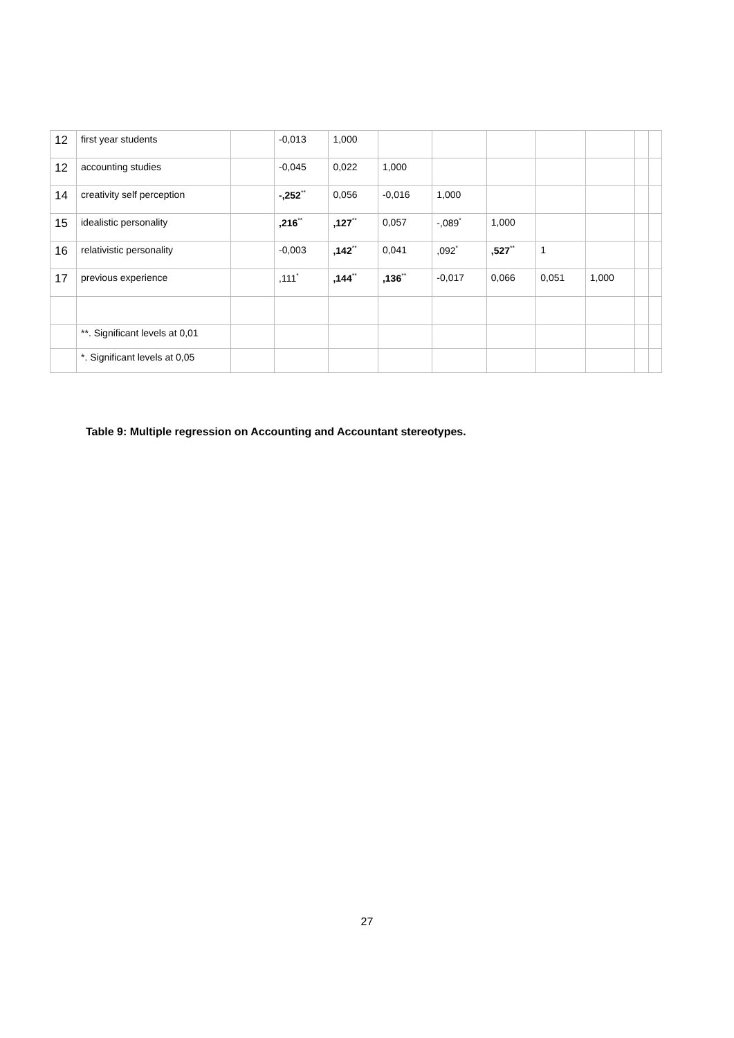| 12 | first year students | | -0,013 | 1,000 | | | | | | | |
| 12 | accounting studies | | -0,045 | 0,022 | 1,000 | | | | | | |
| 14 | creativity self perception | | -,252<sup>**</sup> | 0,056 | -0,016 | 1,000 | | | | | |
| 15 | idealistic personality | | ,216<sup>**</sup> | ,127<sup>**</sup> | 0,057 | -,089<sup>*</sup> | 1,000 | | | | |
| 16 | relativistic personality | | -0,003 | ,142<sup>**</sup> | 0,041 | ,092<sup>*</sup> | ,527<sup>**</sup> | 1 | | | |
| 17 | previous experience | | ,111<sup>*</sup> | ,144<sup>**</sup> | ,136<sup>**</sup> | -0,017 | 0,066 | 0,051 | 1,000 | | |
| | **. Significant levels at 0,01 | | | | | | | | | | |
| | *. Significant levels at 0,05 | | | | | | | | | | |
Table 9: Multiple regression on Accounting and Accountant stereotypes.
27